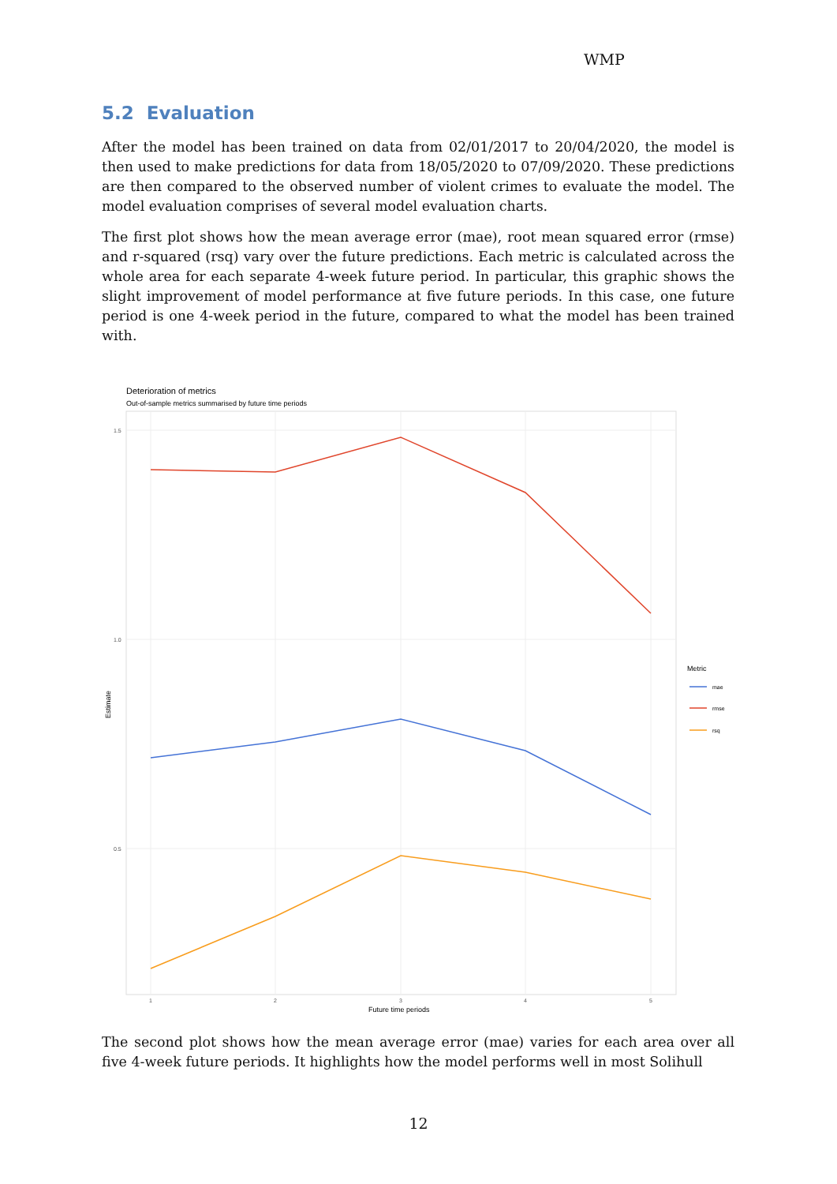WMP
5.2 Evaluation
After the model has been trained on data from 02/01/2017 to 20/04/2020, the model is then used to make predictions for data from 18/05/2020 to 07/09/2020. These predictions are then compared to the observed number of violent crimes to evaluate the model. The model evaluation comprises of several model evaluation charts.
The first plot shows how the mean average error (mae), root mean squared error (rmse) and r-squared (rsq) vary over the future predictions. Each metric is calculated across the whole area for each separate 4-week future period. In particular, this graphic shows the slight improvement of model performance at five future periods. In this case, one future period is one 4-week period in the future, compared to what the model has been trained with.
Deterioration of metrics
Out-of-sample metrics summarised by future time periods
1.5
1.0
0.5
1
2
3
4
5
Future time periods
Estimate
Metric
mae
rmse
rsq
The second plot shows how the mean average error (mae) varies for each area over all five 4-week future periods. It highlights how the model performs well in most Solihull
12